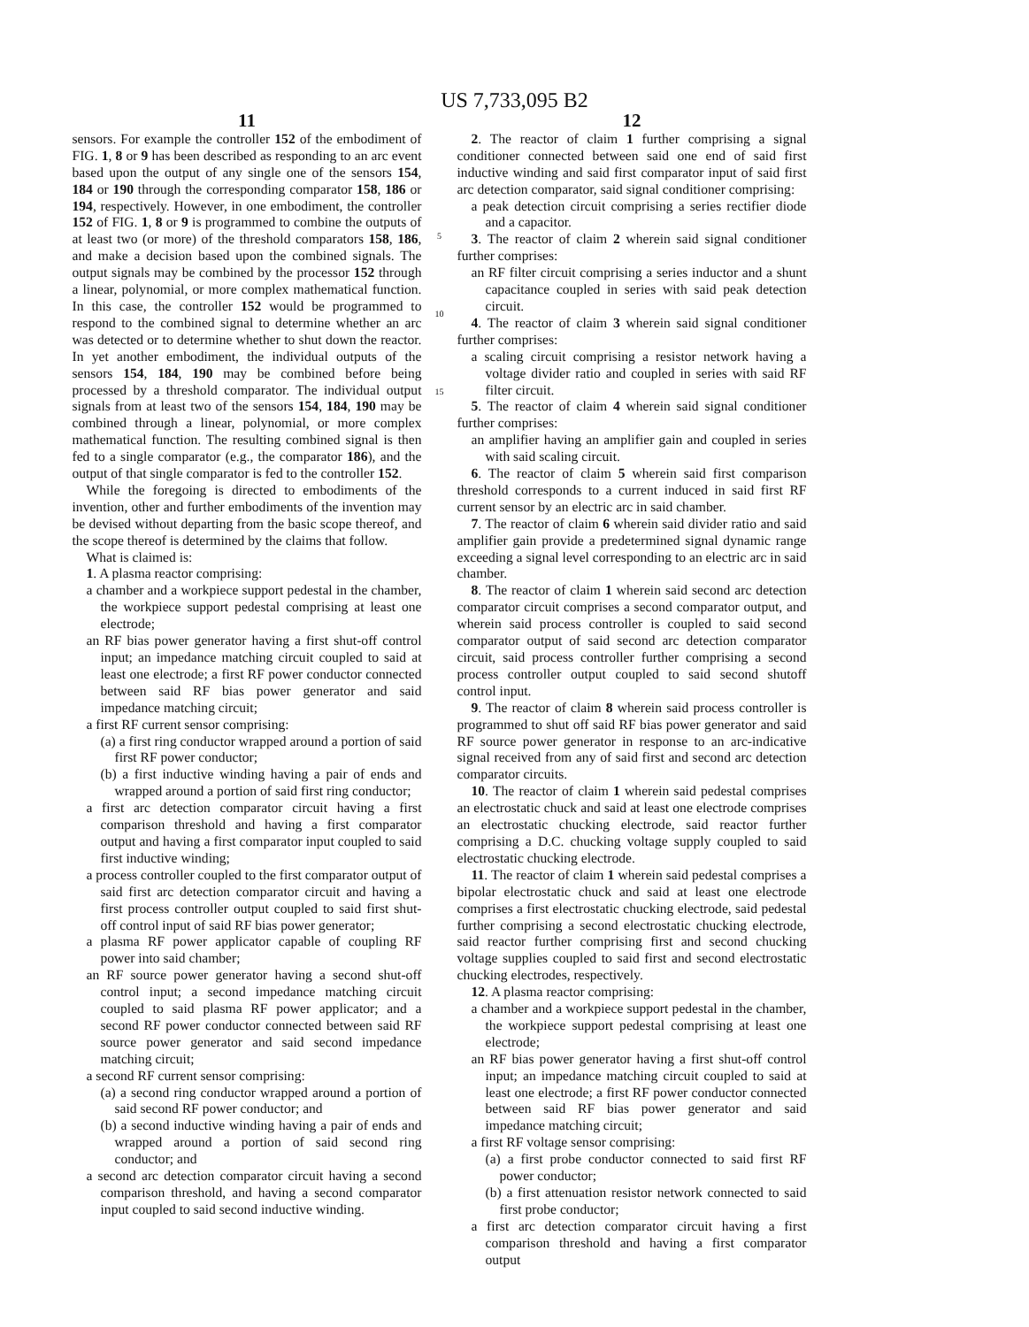US 7,733,095 B2
11
sensors. For example the controller 152 of the embodiment of FIG. 1, 8 or 9 has been described as responding to an arc event based upon the output of any single one of the sensors 154, 184 or 190 through the corresponding comparator 158, 186 or 194, respectively. However, in one embodiment, the controller 152 of FIG. 1, 8 or 9 is programmed to combine the outputs of at least two (or more) of the threshold comparators 158, 186, and make a decision based upon the combined signals. The output signals may be combined by the processor 152 through a linear, polynomial, or more complex mathematical function. In this case, the controller 152 would be programmed to respond to the combined signal to determine whether an arc was detected or to determine whether to shut down the reactor. In yet another embodiment, the individual outputs of the sensors 154, 184, 190 may be combined before being processed by a threshold comparator. The individual output signals from at least two of the sensors 154, 184, 190 may be combined through a linear, polynomial, or more complex mathematical function. The resulting combined signal is then fed to a single comparator (e.g., the comparator 186), and the output of that single comparator is fed to the controller 152.
While the foregoing is directed to embodiments of the invention, other and further embodiments of the invention may be devised without departing from the basic scope thereof, and the scope thereof is determined by the claims that follow.
What is claimed is:
1. A plasma reactor comprising:
a chamber and a workpiece support pedestal in the chamber, the workpiece support pedestal comprising at least one electrode;
an RF bias power generator having a first shut-off control input; an impedance matching circuit coupled to said at least one electrode; a first RF power conductor connected between said RF bias power generator and said impedance matching circuit;
a first RF current sensor comprising:
(a) a first ring conductor wrapped around a portion of said first RF power conductor;
(b) a first inductive winding having a pair of ends and wrapped around a portion of said first ring conductor;
a first arc detection comparator circuit having a first comparison threshold and having a first comparator output and having a first comparator input coupled to said first inductive winding;
a process controller coupled to the first comparator output of said first arc detection comparator circuit and having a first process controller output coupled to said first shut-off control input of said RF bias power generator;
a plasma RF power applicator capable of coupling RF power into said chamber;
an RF source power generator having a second shut-off control input; a second impedance matching circuit coupled to said plasma RF power applicator; and a second RF power conductor connected between said RF source power generator and said second impedance matching circuit;
a second RF current sensor comprising:
(a) a second ring conductor wrapped around a portion of said second RF power conductor; and
(b) a second inductive winding having a pair of ends and wrapped around a portion of said second ring conductor; and
a second arc detection comparator circuit having a second comparison threshold, and having a second comparator input coupled to said second inductive winding.
5
10
15
12
2. The reactor of claim 1 further comprising a signal conditioner connected between said one end of said first inductive winding and said first comparator input of said first arc detection comparator, said signal conditioner comprising:
a peak detection circuit comprising a series rectifier diode and a capacitor.
3. The reactor of claim 2 wherein said signal conditioner further comprises:
an RF filter circuit comprising a series inductor and a shunt capacitance coupled in series with said peak detection circuit.
4. The reactor of claim 3 wherein said signal conditioner further comprises:
a scaling circuit comprising a resistor network having a voltage divider ratio and coupled in series with said RF filter circuit.
5. The reactor of claim 4 wherein said signal conditioner further comprises:
an amplifier having an amplifier gain and coupled in series with said scaling circuit.
6. The reactor of claim 5 wherein said first comparison threshold corresponds to a current induced in said first RF current sensor by an electric arc in said chamber.
7. The reactor of claim 6 wherein said divider ratio and said amplifier gain provide a predetermined signal dynamic range exceeding a signal level corresponding to an electric arc in said chamber.
8. The reactor of claim 1 wherein said second arc detection comparator circuit comprises a second comparator output, and wherein said process controller is coupled to said second comparator output of said second arc detection comparator circuit, said process controller further comprising a second process controller output coupled to said second shutoff control input.
9. The reactor of claim 8 wherein said process controller is programmed to shut off said RF bias power generator and said RF source power generator in response to an arc-indicative signal received from any of said first and second arc detection comparator circuits.
10. The reactor of claim 1 wherein said pedestal comprises an electrostatic chuck and said at least one electrode comprises an electrostatic chucking electrode, said reactor further comprising a D.C. chucking voltage supply coupled to said electrostatic chucking electrode.
11. The reactor of claim 1 wherein said pedestal comprises a bipolar electrostatic chuck and said at least one electrode comprises a first electrostatic chucking electrode, said pedestal further comprising a second electrostatic chucking electrode, said reactor further comprising first and second chucking voltage supplies coupled to said first and second electrostatic chucking electrodes, respectively.
12. A plasma reactor comprising:
a chamber and a workpiece support pedestal in the chamber, the workpiece support pedestal comprising at least one electrode;
an RF bias power generator having a first shut-off control input; an impedance matching circuit coupled to said at least one electrode; a first RF power conductor connected between said RF bias power generator and said impedance matching circuit;
a first RF voltage sensor comprising:
(a) a first probe conductor connected to said first RF power conductor;
(b) a first attenuation resistor network connected to said first probe conductor;
a first arc detection comparator circuit having a first comparison threshold and having a first comparator output